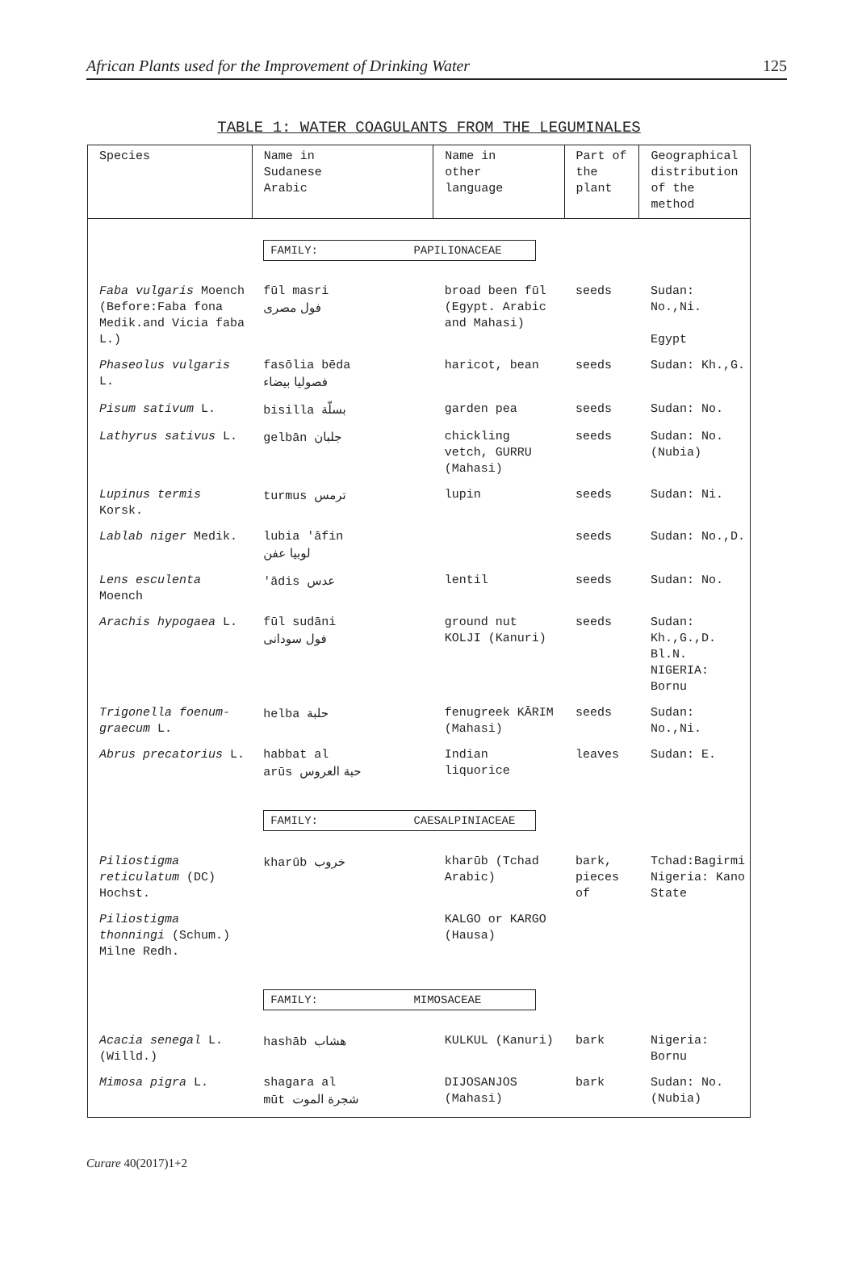African Plants used for the Improvement of Drinking Water 125
TABLE 1: WATER COAGULANTS FROM THE LEGUMINALES
| Species | Name in Sudanese Arabic | Name in other language | Part of the plant | Geographical distribution of the method |
| --- | --- | --- | --- | --- |
| | FAMILY: PAPILIONACEAE | | | |
| Faba vulgaris Moench (Before:Faba fona Medik.and Vicia faba L.) | fūl masri فول مصرى | broad been fūl (Egypt. Arabic and Mahasi) | seeds | Sudan: No.,Ni. Egypt |
| Phaseolus vulgaris L. | fasōlia bēda فصوليا بيضاء | haricot, bean | seeds | Sudan: Kh.,G. |
| Pisum sativum L. | bisilla بسلّة | garden pea | seeds | Sudan: No. |
| Lathyrus sativus L. | gelbān جلبان | chickling vetch, GURRU (Mahasi) | seeds | Sudan: No.(Nubia) |
| Lupinus termis Korsk. | turmus ترمس | lupin | seeds | Sudan: Ni. |
| Lablab niger Medik. | lubia 'āfin لوبيا عفن | | seeds | Sudan: No.,D. |
| Lens esculenta Moench | 'ādis عدس | lentil | seeds | Sudan: No. |
| Arachis hypogaea L. | fūl sudāni فول سودانى | ground nut KOLJI (Kanuri) | seeds | Sudan: Kh.,G.,D. Bl.N. NIGERIA: Bornu |
| Trigonella foenum-graecum L. | helba حلبة | fenugreek KĀRIM (Mahasi) | seeds | Sudan: No.,Ni. |
| Abrus precatorius L. | habbat al arūs حبة العروس | Indian liquorice | leaves | Sudan: E. |
| | FAMILY: CAESALPINIACEAE | | | |
| Piliostigma reticulatum (DC) Hochst. | kharūb خروب | kharūb (Tchad Arabic) | bark, pieces of | Tchad:Bagirmi Nigeria: Kano State |
| Piliostigma thonningi (Schum.) Milne Redh. | | KALGO or KARGO (Hausa) | | |
| | FAMILY: MIMOSACEAE | | | |
| Acacia senegal L. (Willd.) | hashāb هشاب | KULKUL (Kanuri) | bark | Nigeria: Bornu |
| Mimosa pigra L. | shagara al mūt شجرة الموت | DIJOSANJOS (Mahasi) | bark | Sudan: No.(Nubia) |
Curare 40(2017)1+2